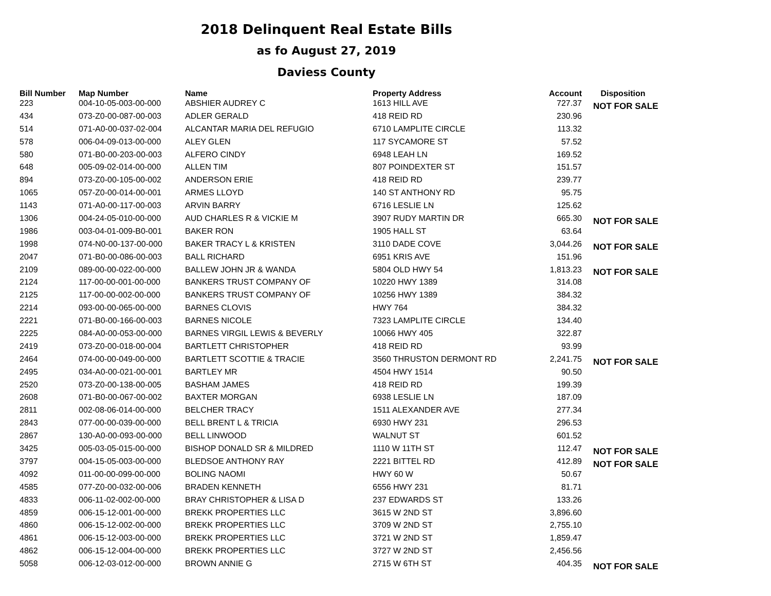2018 Delinquent Real Estate Bills
as fo August 27, 2019
Daviess County
| Bill Number | Map Number | Name | Property Address | Account | Disposition |
| --- | --- | --- | --- | --- | --- |
| 223 | 004-10-05-003-00-000 | ABSHIER AUDREY C | 1613 HILL AVE | 727.37 | NOT FOR SALE |
| 434 | 073-Z0-00-087-00-003 | ADLER GERALD | 418 REID RD | 230.96 | |
| 514 | 071-A0-00-037-02-004 | ALCANTAR MARIA DEL REFUGIO | 6710 LAMPLITE CIRCLE | 113.32 | |
| 578 | 006-04-09-013-00-000 | ALEY GLEN | 117 SYCAMORE ST | 57.52 | |
| 580 | 071-B0-00-203-00-003 | ALFERO CINDY | 6948 LEAH LN | 169.52 | |
| 648 | 005-09-02-014-00-000 | ALLEN TIM | 807 POINDEXTER ST | 151.57 | |
| 894 | 073-Z0-00-105-00-002 | ANDERSON ERIE | 418 REID RD | 239.77 | |
| 1065 | 057-Z0-00-014-00-001 | ARMES LLOYD | 140 ST ANTHONY RD | 95.75 | |
| 1143 | 071-A0-00-117-00-003 | ARVIN BARRY | 6716 LESLIE LN | 125.62 | |
| 1306 | 004-24-05-010-00-000 | AUD CHARLES R & VICKIE M | 3907 RUDY MARTIN DR | 665.30 | NOT FOR SALE |
| 1986 | 003-04-01-009-B0-001 | BAKER RON | 1905 HALL ST | 63.64 | |
| 1998 | 074-N0-00-137-00-000 | BAKER TRACY L & KRISTEN | 3110 DADE COVE | 3,044.26 | NOT FOR SALE |
| 2047 | 071-B0-00-086-00-003 | BALL RICHARD | 6951 KRIS AVE | 151.96 | |
| 2109 | 089-00-00-022-00-000 | BALLEW JOHN JR & WANDA | 5804 OLD HWY 54 | 1,813.23 | NOT FOR SALE |
| 2124 | 117-00-00-001-00-000 | BANKERS TRUST COMPANY OF | 10220 HWY 1389 | 314.08 | |
| 2125 | 117-00-00-002-00-000 | BANKERS TRUST COMPANY OF | 10256 HWY 1389 | 384.32 | |
| 2214 | 093-00-00-065-00-000 | BARNES CLOVIS | HWY 764 | 384.32 | |
| 2221 | 071-B0-00-166-00-003 | BARNES NICOLE | 7323 LAMPLITE CIRCLE | 134.40 | |
| 2225 | 084-A0-00-053-00-000 | BARNES VIRGIL LEWIS & BEVERLY | 10066 HWY 405 | 322.87 | |
| 2419 | 073-Z0-00-018-00-004 | BARTLETT CHRISTOPHER | 418 REID RD | 93.99 | |
| 2464 | 074-00-00-049-00-000 | BARTLETT SCOTTIE & TRACIE | 3560 THRUSTON DERMONT RD | 2,241.75 | NOT FOR SALE |
| 2495 | 034-A0-00-021-00-001 | BARTLEY MR | 4504 HWY 1514 | 90.50 | |
| 2520 | 073-Z0-00-138-00-005 | BASHAM JAMES | 418 REID RD | 199.39 | |
| 2608 | 071-B0-00-067-00-002 | BAXTER MORGAN | 6938 LESLIE LN | 187.09 | |
| 2811 | 002-08-06-014-00-000 | BELCHER TRACY | 1511 ALEXANDER AVE | 277.34 | |
| 2843 | 077-00-00-039-00-000 | BELL BRENT L & TRICIA | 6930 HWY 231 | 296.53 | |
| 2867 | 130-A0-00-093-00-000 | BELL LINWOOD | WALNUT ST | 601.52 | |
| 3425 | 005-03-05-015-00-000 | BISHOP DONALD SR & MILDRED | 1110 W 11TH ST | 112.47 | NOT FOR SALE |
| 3797 | 004-15-05-003-00-000 | BLEDSOE ANTHONY RAY | 2221 BITTEL RD | 412.89 | NOT FOR SALE |
| 4092 | 011-00-00-099-00-000 | BOLING NAOMI | HWY 60 W | 50.67 | |
| 4585 | 077-Z0-00-032-00-006 | BRADEN KENNETH | 6556 HWY 231 | 81.71 | |
| 4833 | 006-11-02-002-00-000 | BRAY CHRISTOPHER & LISA D | 237 EDWARDS ST | 133.26 | |
| 4859 | 006-15-12-001-00-000 | BREKK PROPERTIES LLC | 3615 W 2ND ST | 3,896.60 | |
| 4860 | 006-15-12-002-00-000 | BREKK PROPERTIES LLC | 3709 W 2ND ST | 2,755.10 | |
| 4861 | 006-15-12-003-00-000 | BREKK PROPERTIES LLC | 3721 W 2ND ST | 1,859.47 | |
| 4862 | 006-15-12-004-00-000 | BREKK PROPERTIES LLC | 3727 W 2ND ST | 2,456.56 | |
| 5058 | 006-12-03-012-00-000 | BROWN ANNIE G | 2715 W 6TH ST | 404.35 | NOT FOR SALE |